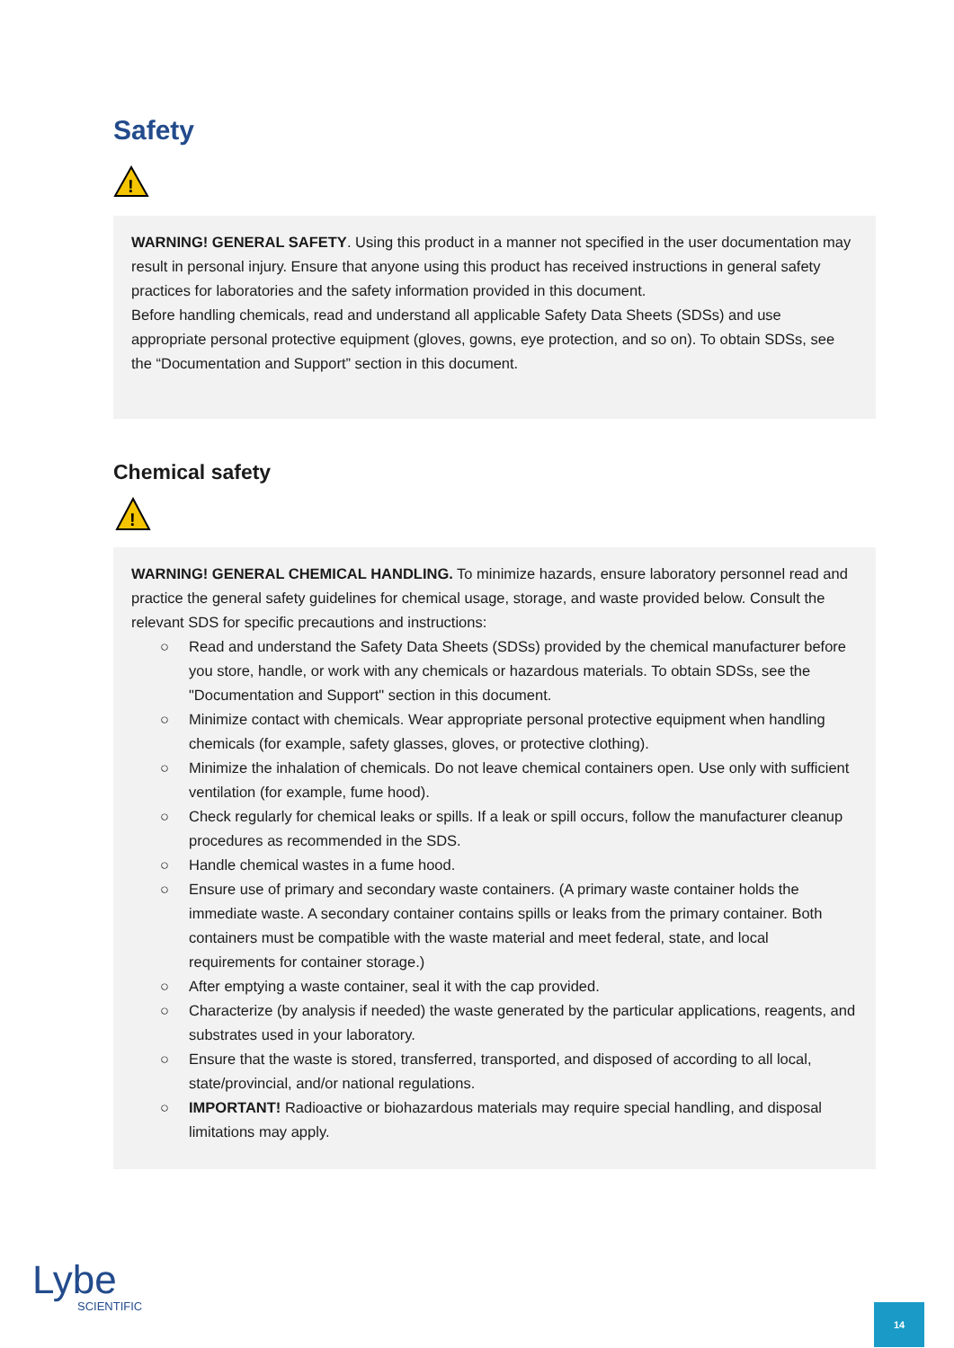Safety
!
WARNING! GENERAL SAFETY. Using this product in a manner not specified in the user documentation may result in personal injury. Ensure that anyone using this product has received instructions in general safety practices for laboratories and the safety information provided in this document.
Before handling chemicals, read and understand all applicable Safety Data Sheets (SDSs) and use appropriate personal protective equipment (gloves, gowns, eye protection, and so on). To obtain SDSs, see the “Documentation and Support” section in this document.
Chemical safety
!
WARNING! GENERAL CHEMICAL HANDLING. To minimize hazards, ensure laboratory personnel read and practice the general safety guidelines for chemical usage, storage, and waste provided below. Consult the relevant SDS for specific precautions and instructions:
○ Read and understand the Safety Data Sheets (SDSs) provided by the chemical manufacturer before you store, handle, or work with any chemicals or hazardous materials. To obtain SDSs, see the "Documentation and Support" section in this document.
○ Minimize contact with chemicals. Wear appropriate personal protective equipment when handling chemicals (for example, safety glasses, gloves, or protective clothing).
○ Minimize the inhalation of chemicals. Do not leave chemical containers open. Use only with sufficient ventilation (for example, fume hood).
○ Check regularly for chemical leaks or spills. If a leak or spill occurs, follow the manufacturer cleanup procedures as recommended in the SDS.
○ Handle chemical wastes in a fume hood.
○ Ensure use of primary and secondary waste containers. (A primary waste container holds the immediate waste. A secondary container contains spills or leaks from the primary container. Both containers must be compatible with the waste material and meet federal, state, and local requirements for container storage.)
○ After emptying a waste container, seal it with the cap provided.
○ Characterize (by analysis if needed) the waste generated by the particular applications, reagents, and substrates used in your laboratory.
○ Ensure that the waste is stored, transferred, transported, and disposed of according to all local, state/provincial, and/or national regulations.
○ IMPORTANT! Radioactive or biohazardous materials may require special handling, and disposal limitations may apply.
Lybe
SCIENTIFIC
14